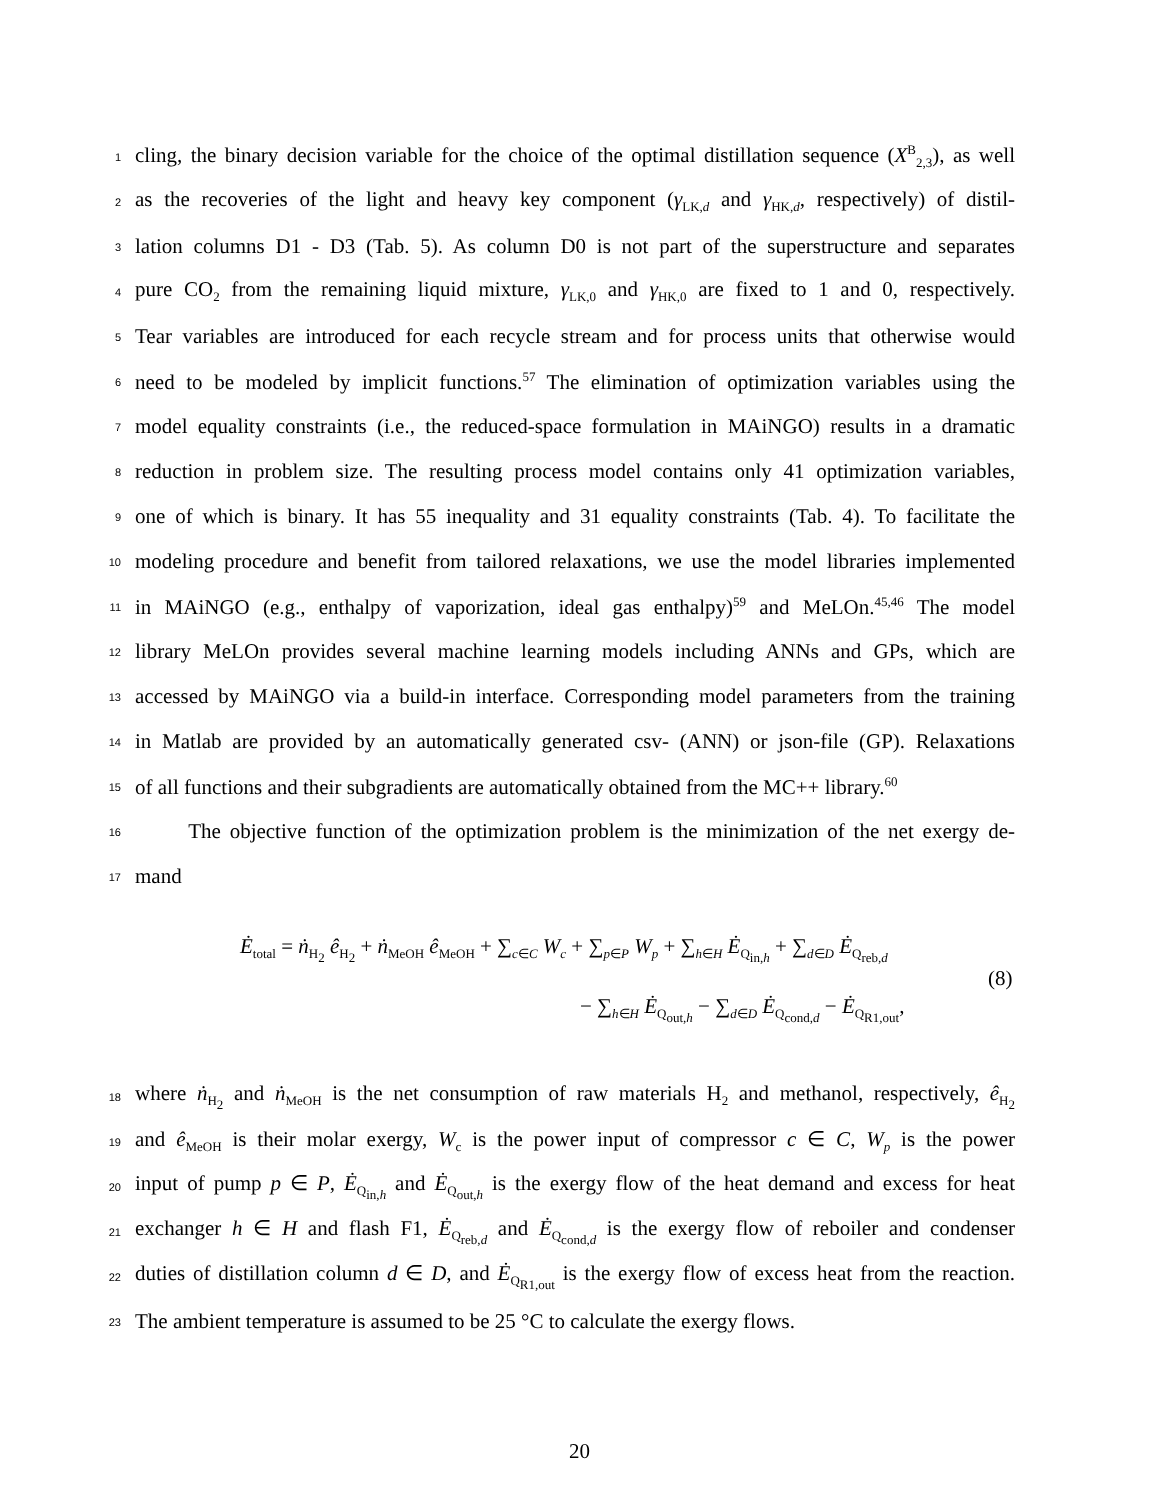1 cling, the binary decision variable for the choice of the optimal distillation sequence (X<sup>B</sup><sub>2,3</sub>), as well
2 as the recoveries of the light and heavy key component (γ<sub>LK,d</sub> and γ<sub>HK,d</sub>, respectively) of distil-
3 lation columns D1 - D3 (Tab. 5). As column D0 is not part of the superstructure and separates
4 pure CO<sub>2</sub> from the remaining liquid mixture, γ<sub>LK,0</sub> and γ<sub>HK,0</sub> are fixed to 1 and 0, respectively.
5 Tear variables are introduced for each recycle stream and for process units that otherwise would
6 need to be modeled by implicit functions.<sup>57</sup> The elimination of optimization variables using the
7 model equality constraints (i.e., the reduced-space formulation in MAiNGO) results in a dramatic
8 reduction in problem size. The resulting process model contains only 41 optimization variables,
9 one of which is binary. It has 55 inequality and 31 equality constraints (Tab. 4). To facilitate the
10 modeling procedure and benefit from tailored relaxations, we use the model libraries implemented
11 in MAiNGO (e.g., enthalpy of vaporization, ideal gas enthalpy)<sup>59</sup> and MeLOn.<sup>45,46</sup> The model
12 library MeLOn provides several machine learning models including ANNs and GPs, which are
13 accessed by MAiNGO via a build-in interface. Corresponding model parameters from the training
14 in Matlab are provided by an automatically generated csv- (ANN) or json-file (GP). Relaxations
15 of all functions and their subgradients are automatically obtained from the MC++ library.<sup>60</sup>
16 The objective function of the optimization problem is the minimization of the net exergy de-
17 mand
Ė<sub>total</sub> = ṅ<sub>H<sub>2</sub></sub> ê<sub>H<sub>2</sub></sub> + ṅ<sub>MeOH</sub> ê<sub>MeOH</sub> + ∑<sub>c∈C</sub> W<sub>c</sub> + ∑<sub>p∈P</sub> W<sub>p</sub> + ∑<sub>h∈H</sub> Ė<sub>Q<sub>in,h</sub></sub> + ∑<sub>d∈D</sub> Ė<sub>Q<sub>reb,d</sub></sub>
(8)
− ∑<sub>h∈H</sub> Ė<sub>Q<sub>out,h</sub></sub> − ∑<sub>d∈D</sub> Ė<sub>Q<sub>cond,d</sub></sub> − Ė<sub>Q<sub>R1,out</sub></sub>,
18 where ṅ<sub>H<sub>2</sub></sub> and ṅ<sub>MeOH</sub> is the net consumption of raw materials H<sub>2</sub> and methanol, respectively, ê<sub>H<sub>2</sub></sub>
19 and ê<sub>MeOH</sub> is their molar exergy, W<sub>c</sub> is the power input of compressor c ∈ C, W<sub>p</sub> is the power
20 input of pump p ∈ P, Ė<sub>Q<sub>in,h</sub></sub> and Ė<sub>Q<sub>out,h</sub></sub> is the exergy flow of the heat demand and excess for heat
21 exchanger h ∈ H and flash F1, Ė<sub>Q<sub>reb,d</sub></sub> and Ė<sub>Q<sub>cond,d</sub></sub> is the exergy flow of reboiler and condenser
22 duties of distillation column d ∈ D, and Ė<sub>Q<sub>R1,out</sub></sub> is the exergy flow of excess heat from the reaction.
23 The ambient temperature is assumed to be 25 °C to calculate the exergy flows.
20